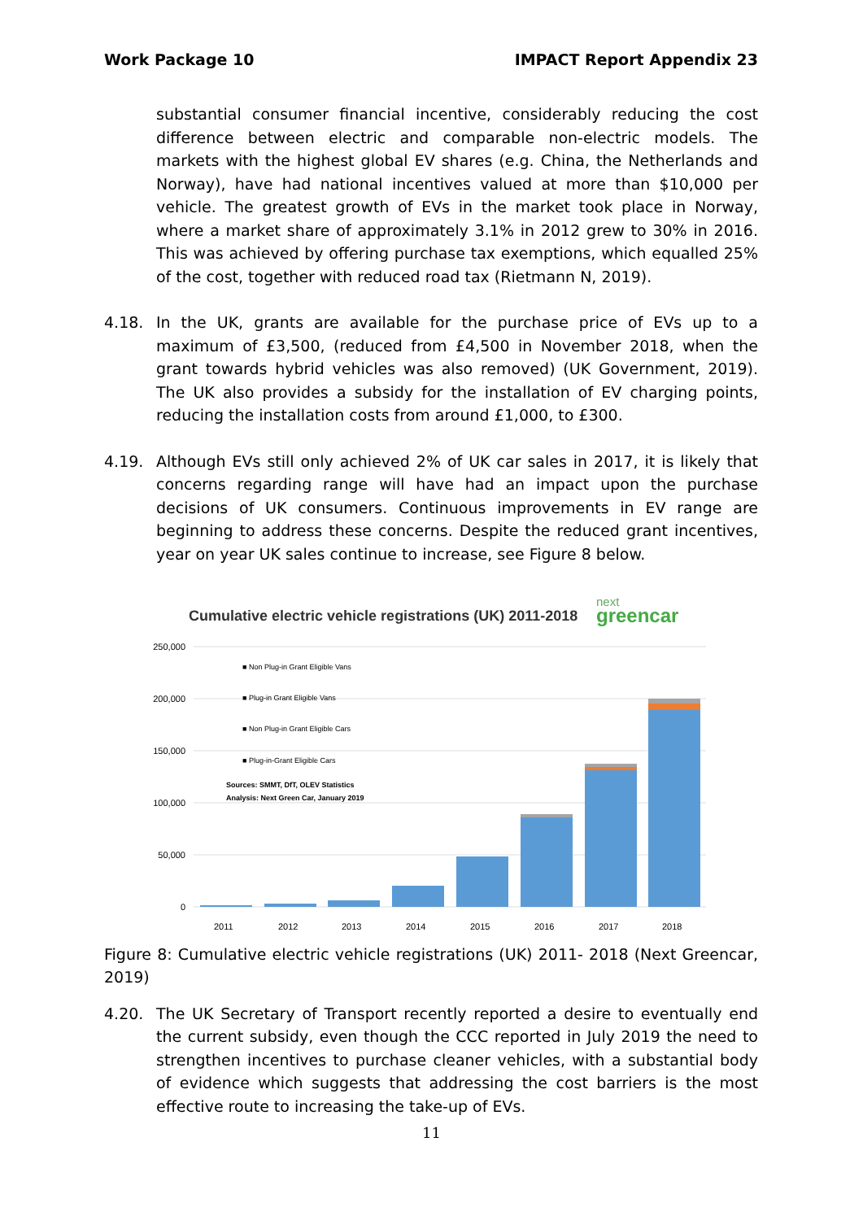Work Package 10 IMPACT Report Appendix 23
substantial consumer financial incentive, considerably reducing the cost difference between electric and comparable non-electric models. The markets with the highest global EV shares (e.g. China, the Netherlands and Norway), have had national incentives valued at more than $10,000 per vehicle. The greatest growth of EVs in the market took place in Norway, where a market share of approximately 3.1% in 2012 grew to 30% in 2016. This was achieved by offering purchase tax exemptions, which equalled 25% of the cost, together with reduced road tax (Rietmann N, 2019).
4.18. In the UK, grants are available for the purchase price of EVs up to a maximum of £3,500, (reduced from £4,500 in November 2018, when the grant towards hybrid vehicles was also removed) (UK Government, 2019). The UK also provides a subsidy for the installation of EV charging points, reducing the installation costs from around £1,000, to £300.
4.19. Although EVs still only achieved 2% of UK car sales in 2017, it is likely that concerns regarding range will have had an impact upon the purchase decisions of UK consumers. Continuous improvements in EV range are beginning to address these concerns. Despite the reduced grant incentives, year on year UK sales continue to increase, see Figure 8 below.
Cumulative electric vehicle registrations (UK) 2011-2018
next
greencar
250,000
200,000
150,000
100,000
50,000
0
■ Non Plug-in Grant Eligible Vans
■ Plug-in Grant Eligible Vans
■ Non Plug-in Grant Eligible Cars
■ Plug-in-Grant Eligible Cars
Sources: SMMT, DfT, OLEV Statistics
Analysis: Next Green Car, January 2019
2011
2012
2013
2014
2015
2016
2017
2018
Figure 8: Cumulative electric vehicle registrations (UK) 2011- 2018 (Next Greencar, 2019)
4.20. The UK Secretary of Transport recently reported a desire to eventually end the current subsidy, even though the CCC reported in July 2019 the need to strengthen incentives to purchase cleaner vehicles, with a substantial body of evidence which suggests that addressing the cost barriers is the most effective route to increasing the take-up of EVs.
11